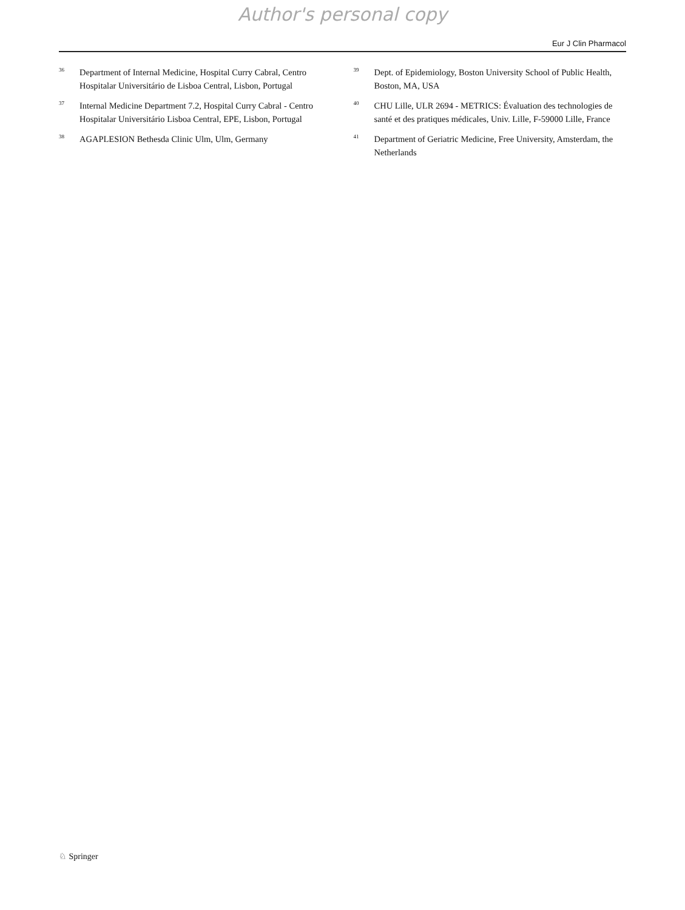Author's personal copy
Eur J Clin Pharmacol
36 Department of Internal Medicine, Hospital Curry Cabral, Centro Hospitalar Universitário de Lisboa Central, Lisbon, Portugal
37 Internal Medicine Department 7.2, Hospital Curry Cabral - Centro Hospitalar Universitário Lisboa Central, EPE, Lisbon, Portugal
38 AGAPLESION Bethesda Clinic Ulm, Ulm, Germany
39 Dept. of Epidemiology, Boston University School of Public Health, Boston, MA, USA
40 CHU Lille, ULR 2694 - METRICS: Évaluation des technologies de santé et des pratiques médicales, Univ. Lille, F-59000 Lille, France
41 Department of Geriatric Medicine, Free University, Amsterdam, the Netherlands
♘ Springer